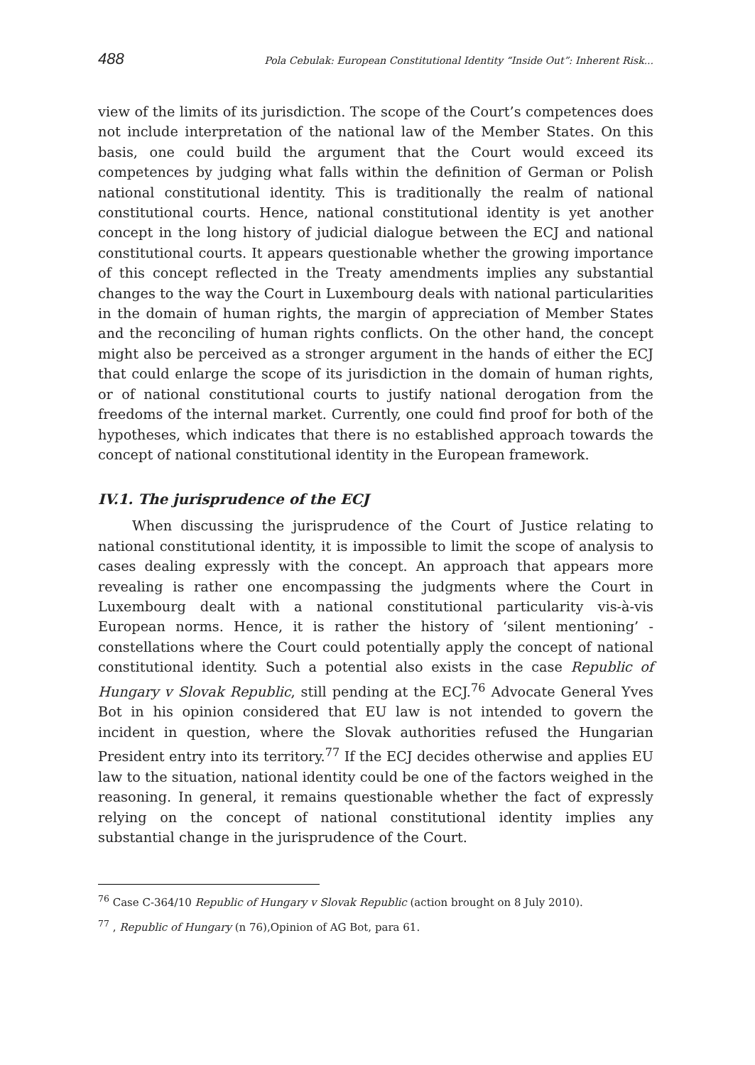488 Pola Cebulak: European Constitutional Identity “Inside Out”: Inherent Risk...
view of the limits of its jurisdiction. The scope of the Court’s competences does not include interpretation of the national law of the Member States. On this basis, one could build the argument that the Court would exceed its competences by judging what falls within the definition of German or Polish national constitutional identity. This is traditionally the realm of national constitutional courts. Hence, national constitutional identity is yet another concept in the long history of judicial dialogue between the ECJ and national constitutional courts. It appears questionable whether the growing importance of this concept reflected in the Treaty amendments implies any substantial changes to the way the Court in Luxembourg deals with national particularities in the domain of human rights, the margin of appreciation of Member States and the reconciling of human rights conflicts. On the other hand, the concept might also be perceived as a stronger argument in the hands of either the ECJ that could enlarge the scope of its jurisdiction in the domain of human rights, or of national constitutional courts to justify national derogation from the freedoms of the internal market. Currently, one could find proof for both of the hypotheses, which indicates that there is no established approach towards the concept of national constitutional identity in the European framework.
IV.1. The jurisprudence of the ECJ
When discussing the jurisprudence of the Court of Justice relating to national constitutional identity, it is impossible to limit the scope of analysis to cases dealing expressly with the concept. An approach that appears more revealing is rather one encompassing the judgments where the Court in Luxembourg dealt with a national constitutional particularity vis-à-vis European norms. Hence, it is rather the history of ‘silent mentioning’ - constellations where the Court could potentially apply the concept of national constitutional identity. Such a potential also exists in the case Republic of Hungary v Slovak Republic, still pending at the ECJ.<sup>76</sup> Advocate General Yves Bot in his opinion considered that EU law is not intended to govern the incident in question, where the Slovak authorities refused the Hungarian President entry into its territory.<sup>77</sup> If the ECJ decides otherwise and applies EU law to the situation, national identity could be one of the factors weighed in the reasoning. In general, it remains questionable whether the fact of expressly relying on the concept of national constitutional identity implies any substantial change in the jurisprudence of the Court.
<sup>76</sup> Case C-364/10 Republic of Hungary v Slovak Republic (action brought on 8 July 2010).
<sup>77</sup> , Republic of Hungary (n 76),Opinion of AG Bot, para 61.